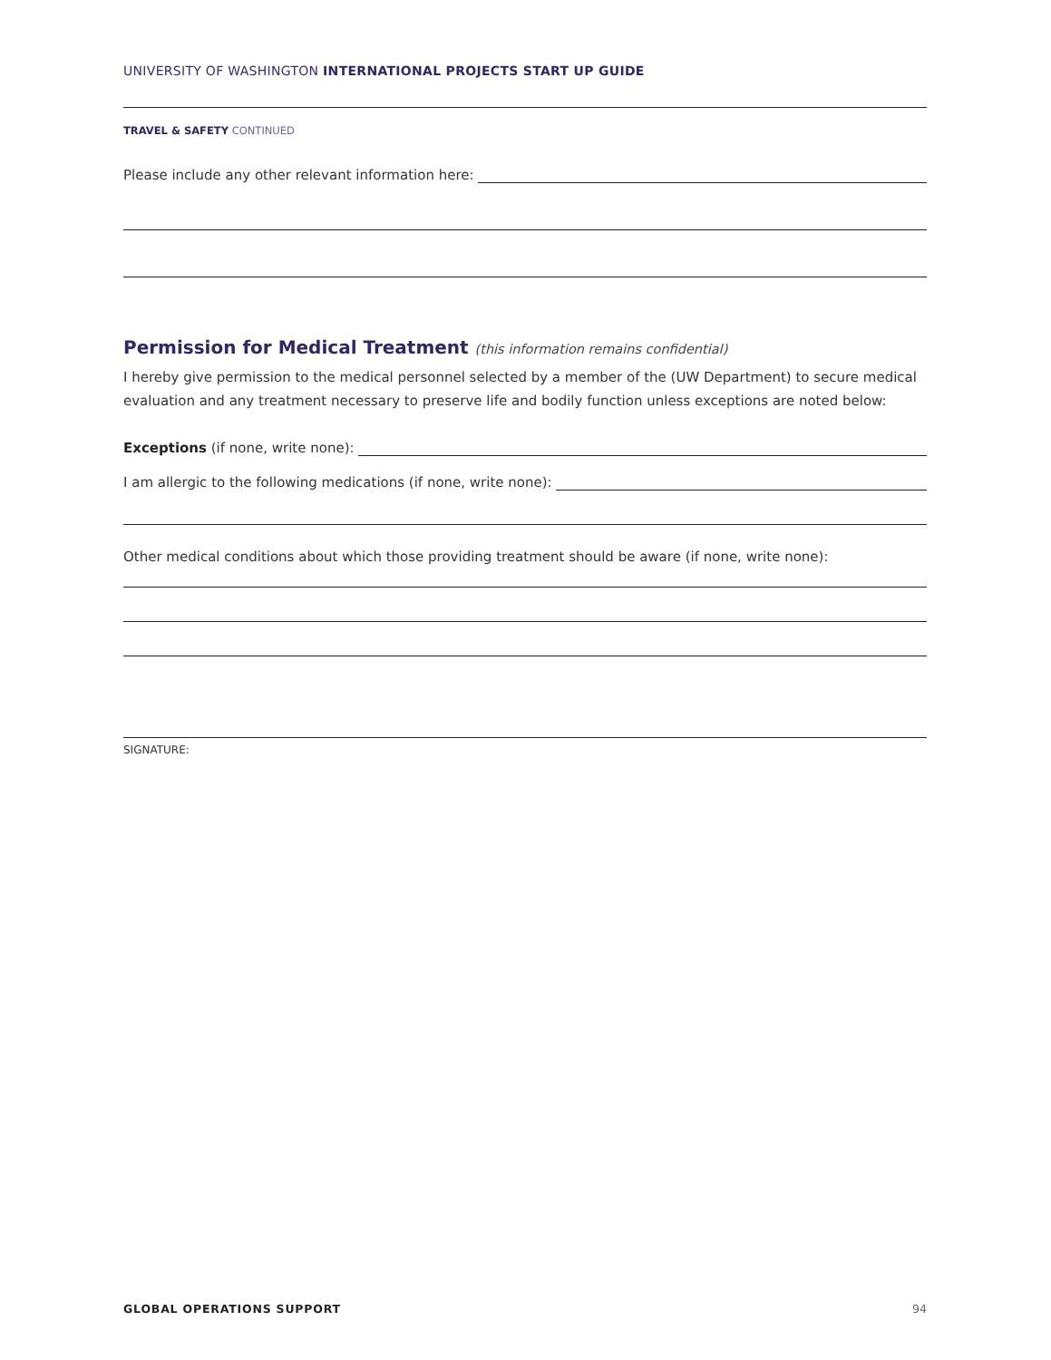UNIVERSITY OF WASHINGTON INTERNATIONAL PROJECTS START UP GUIDE
TRAVEL & SAFETY CONTINUED
Please include any other relevant information here:
Permission for Medical Treatment (this information remains confidential)
I hereby give permission to the medical personnel selected by a member of the (UW Department) to secure medical evaluation and any treatment necessary to preserve life and bodily function unless exceptions are noted below:
Exceptions (if none, write none):
I am allergic to the following medications (if none, write none):
Other medical conditions about which those providing treatment should be aware (if none, write none):
SIGNATURE:
GLOBAL OPERATIONS SUPPORT 94